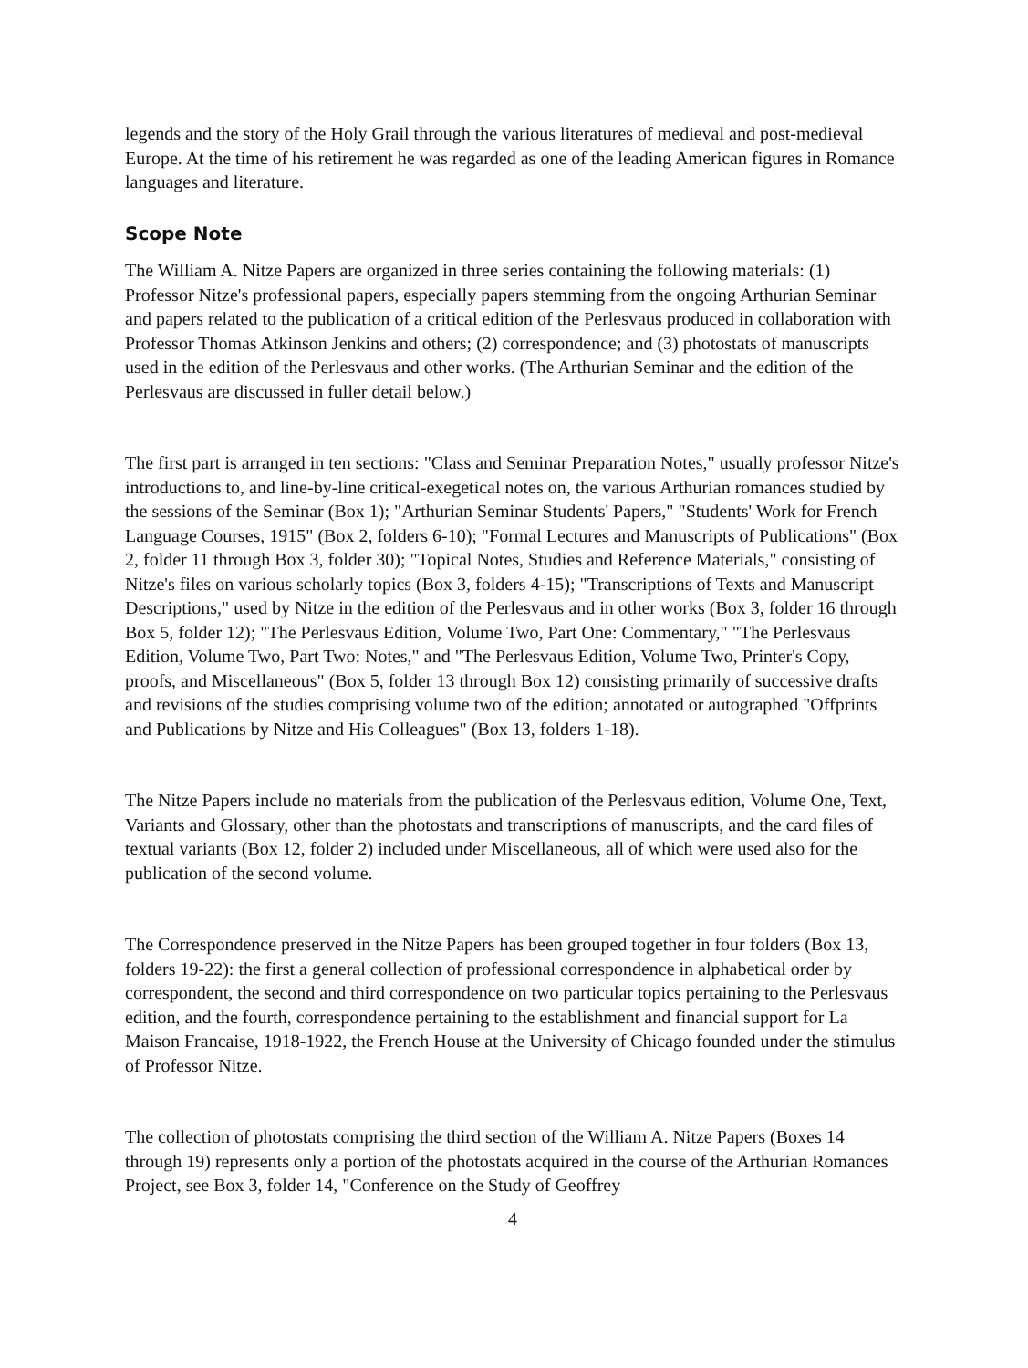legends and the story of the Holy Grail through the various literatures of medieval and post-medieval Europe. At the time of his retirement he was regarded as one of the leading American figures in Romance languages and literature.
Scope Note
The William A. Nitze Papers are organized in three series containing the following materials: (1) Professor Nitze's professional papers, especially papers stemming from the ongoing Arthurian Seminar and papers related to the publication of a critical edition of the Perlesvaus produced in collaboration with Professor Thomas Atkinson Jenkins and others; (2) correspondence; and (3) photostats of manuscripts used in the edition of the Perlesvaus and other works. (The Arthurian Seminar and the edition of the Perlesvaus are discussed in fuller detail below.)
The first part is arranged in ten sections: "Class and Seminar Preparation Notes," usually professor Nitze's introductions to, and line-by-line critical-exegetical notes on, the various Arthurian romances studied by the sessions of the Seminar (Box 1); "Arthurian Seminar Students' Papers," "Students' Work for French Language Courses, 1915" (Box 2, folders 6-10); "Formal Lectures and Manuscripts of Publications" (Box 2, folder 11 through Box 3, folder 30); "Topical Notes, Studies and Reference Materials," consisting of Nitze's files on various scholarly topics (Box 3, folders 4-15); "Transcriptions of Texts and Manuscript Descriptions," used by Nitze in the edition of the Perlesvaus and in other works (Box 3, folder 16 through Box 5, folder 12); "The Perlesvaus Edition, Volume Two, Part One: Commentary," "The Perlesvaus Edition, Volume Two, Part Two: Notes," and "The Perlesvaus Edition, Volume Two, Printer's Copy, proofs, and Miscellaneous" (Box 5, folder 13 through Box 12) consisting primarily of successive drafts and revisions of the studies comprising volume two of the edition; annotated or autographed "Offprints and Publications by Nitze and His Colleagues" (Box 13, folders 1-18).
The Nitze Papers include no materials from the publication of the Perlesvaus edition, Volume One, Text, Variants and Glossary, other than the photostats and transcriptions of manuscripts, and the card files of textual variants (Box 12, folder 2) included under Miscellaneous, all of which were used also for the publication of the second volume.
The Correspondence preserved in the Nitze Papers has been grouped together in four folders (Box 13, folders 19-22): the first a general collection of professional correspondence in alphabetical order by correspondent, the second and third correspondence on two particular topics pertaining to the Perlesvaus edition, and the fourth, correspondence pertaining to the establishment and financial support for La Maison Francaise, 1918-1922, the French House at the University of Chicago founded under the stimulus of Professor Nitze.
The collection of photostats comprising the third section of the William A. Nitze Papers (Boxes 14 through 19) represents only a portion of the photostats acquired in the course of the Arthurian Romances Project, see Box 3, folder 14, "Conference on the Study of Geoffrey
4